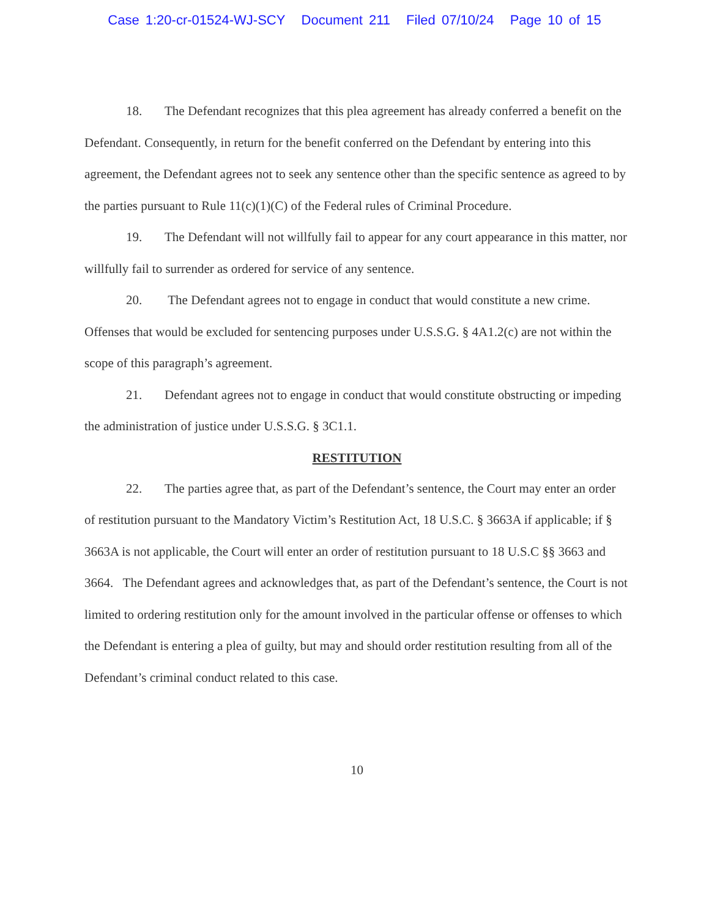Case 1:20-cr-01524-WJ-SCY Document 211 Filed 07/10/24 Page 10 of 15
18. The Defendant recognizes that this plea agreement has already conferred a benefit on the Defendant. Consequently, in return for the benefit conferred on the Defendant by entering into this agreement, the Defendant agrees not to seek any sentence other than the specific sentence as agreed to by the parties pursuant to Rule 11(c)(1)(C) of the Federal rules of Criminal Procedure.
19. The Defendant will not willfully fail to appear for any court appearance in this matter, nor willfully fail to surrender as ordered for service of any sentence.
20. The Defendant agrees not to engage in conduct that would constitute a new crime. Offenses that would be excluded for sentencing purposes under U.S.S.G. § 4A1.2(c) are not within the scope of this paragraph’s agreement.
21. Defendant agrees not to engage in conduct that would constitute obstructing or impeding the administration of justice under U.S.S.G. § 3C1.1.
RESTITUTION
22. The parties agree that, as part of the Defendant’s sentence, the Court may enter an order of restitution pursuant to the Mandatory Victim’s Restitution Act, 18 U.S.C. § 3663A if applicable; if § 3663A is not applicable, the Court will enter an order of restitution pursuant to 18 U.S.C §§ 3663 and 3664. The Defendant agrees and acknowledges that, as part of the Defendant’s sentence, the Court is not limited to ordering restitution only for the amount involved in the particular offense or offenses to which the Defendant is entering a plea of guilty, but may and should order restitution resulting from all of the Defendant’s criminal conduct related to this case.
10